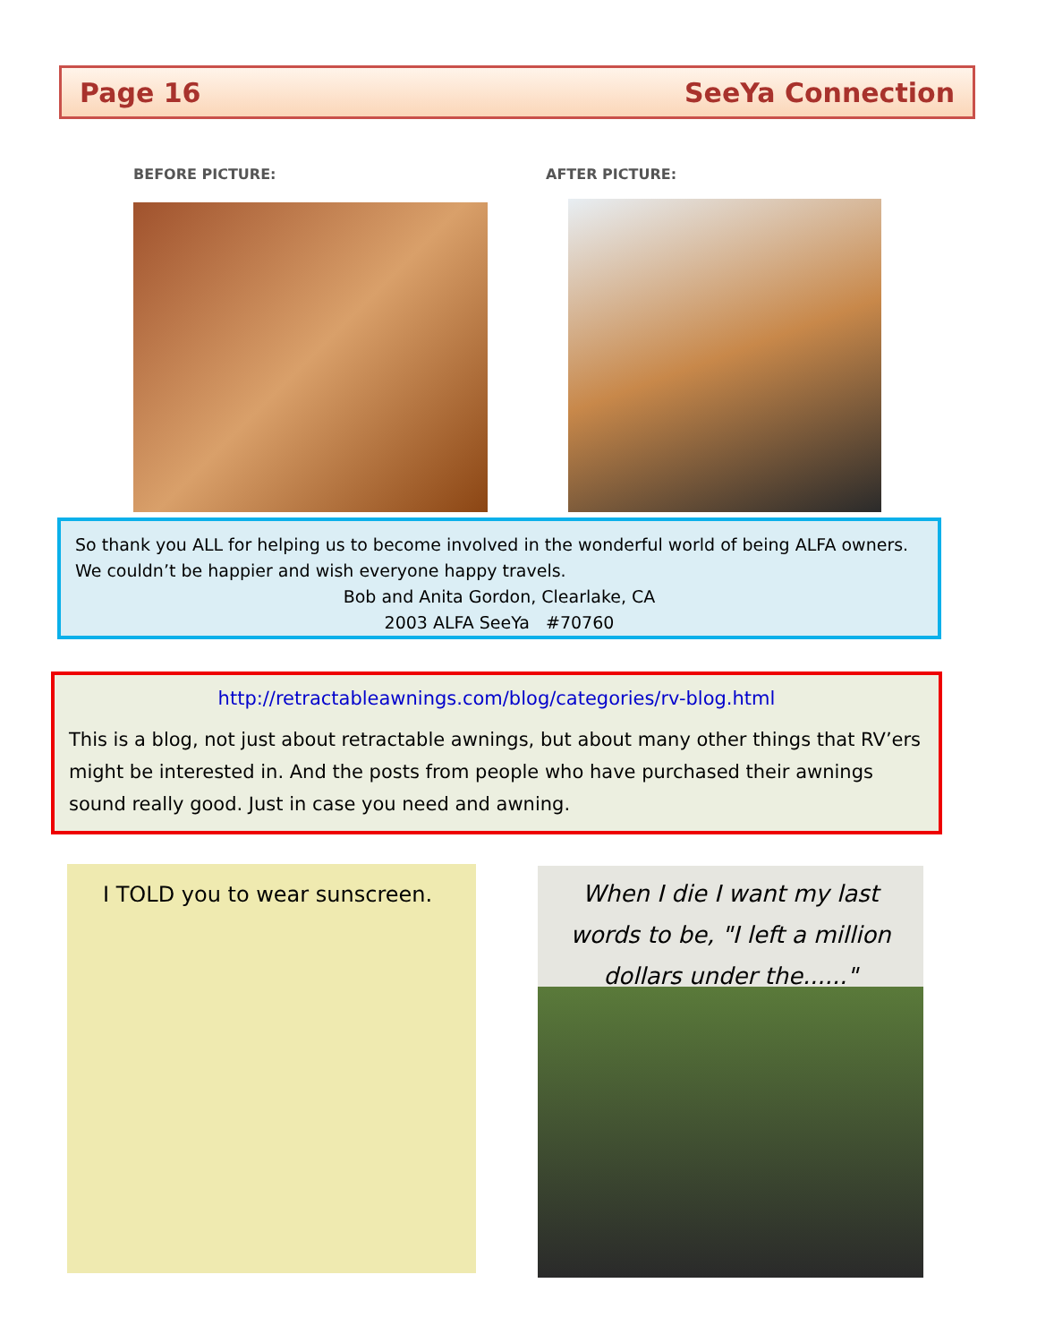Page 16 SeeYa Connection
BEFORE PICTURE: AFTER PICTURE:
So thank you ALL for helping us to become involved in the wonderful world of being ALFA owners. We couldn’t be happier and wish everyone happy travels.
Bob and Anita Gordon, Clearlake, CA
2003 ALFA SeeYa #70760
http://retractableawnings.com/blog/categories/rv-blog.html
This is a blog, not just about retractable awnings, but about many other things that RV’ers might be interested in. And the posts from people who have purchased their awnings sound really good. Just in case you need and awning.
I TOLD you to wear sunscreen.
When I die I want my last words to be, "I left a million dollars under the......"